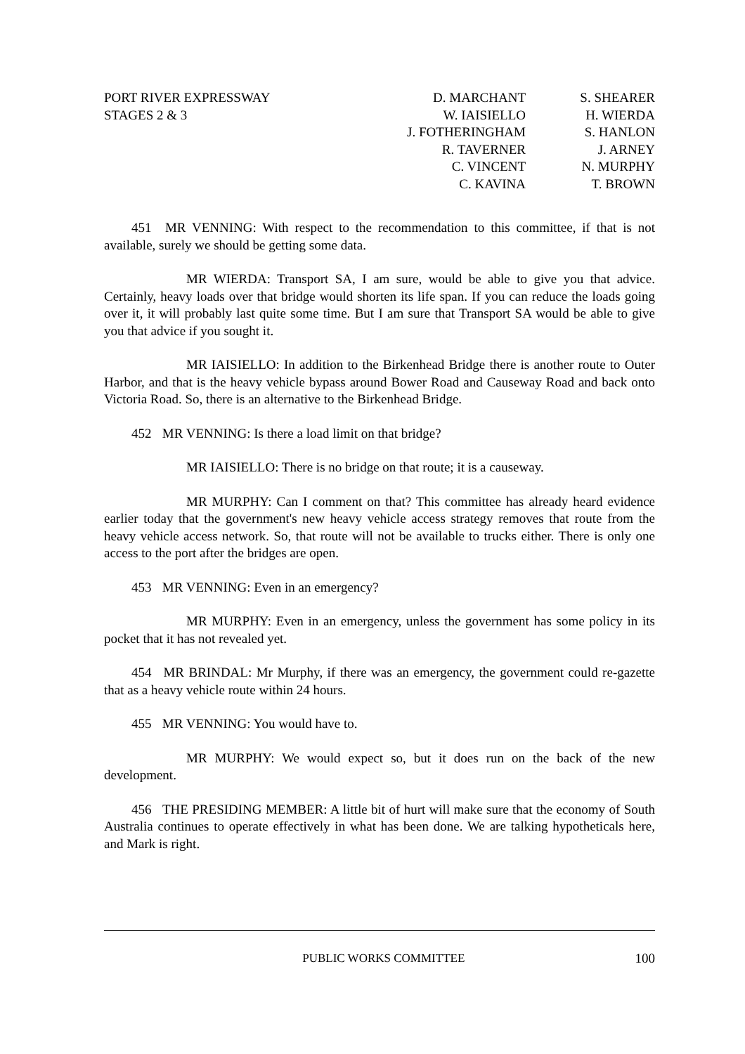PORT RIVER EXPRESSWAY
STAGES 2 & 3
D. MARCHANT
W. IAISIELLO
J. FOTHERINGHAM
R. TAVERNER
C. VINCENT
C. KAVINA
S. SHEARER
H. WIERDA
S. HANLON
J. ARNEY
N. MURPHY
T. BROWN
451 MR VENNING: With respect to the recommendation to this committee, if that is not available, surely we should be getting some data.
MR WIERDA: Transport SA, I am sure, would be able to give you that advice. Certainly, heavy loads over that bridge would shorten its life span. If you can reduce the loads going over it, it will probably last quite some time. But I am sure that Transport SA would be able to give you that advice if you sought it.
MR IAISIELLO: In addition to the Birkenhead Bridge there is another route to Outer Harbor, and that is the heavy vehicle bypass around Bower Road and Causeway Road and back onto Victoria Road. So, there is an alternative to the Birkenhead Bridge.
452 MR VENNING: Is there a load limit on that bridge?
MR IAISIELLO: There is no bridge on that route; it is a causeway.
MR MURPHY: Can I comment on that? This committee has already heard evidence earlier today that the government's new heavy vehicle access strategy removes that route from the heavy vehicle access network. So, that route will not be available to trucks either. There is only one access to the port after the bridges are open.
453 MR VENNING: Even in an emergency?
MR MURPHY: Even in an emergency, unless the government has some policy in its pocket that it has not revealed yet.
454 MR BRINDAL: Mr Murphy, if there was an emergency, the government could re-gazette that as a heavy vehicle route within 24 hours.
455 MR VENNING: You would have to.
MR MURPHY: We would expect so, but it does run on the back of the new development.
456 THE PRESIDING MEMBER: A little bit of hurt will make sure that the economy of South Australia continues to operate effectively in what has been done. We are talking hypotheticals here, and Mark is right.
PUBLIC WORKS COMMITTEE 100